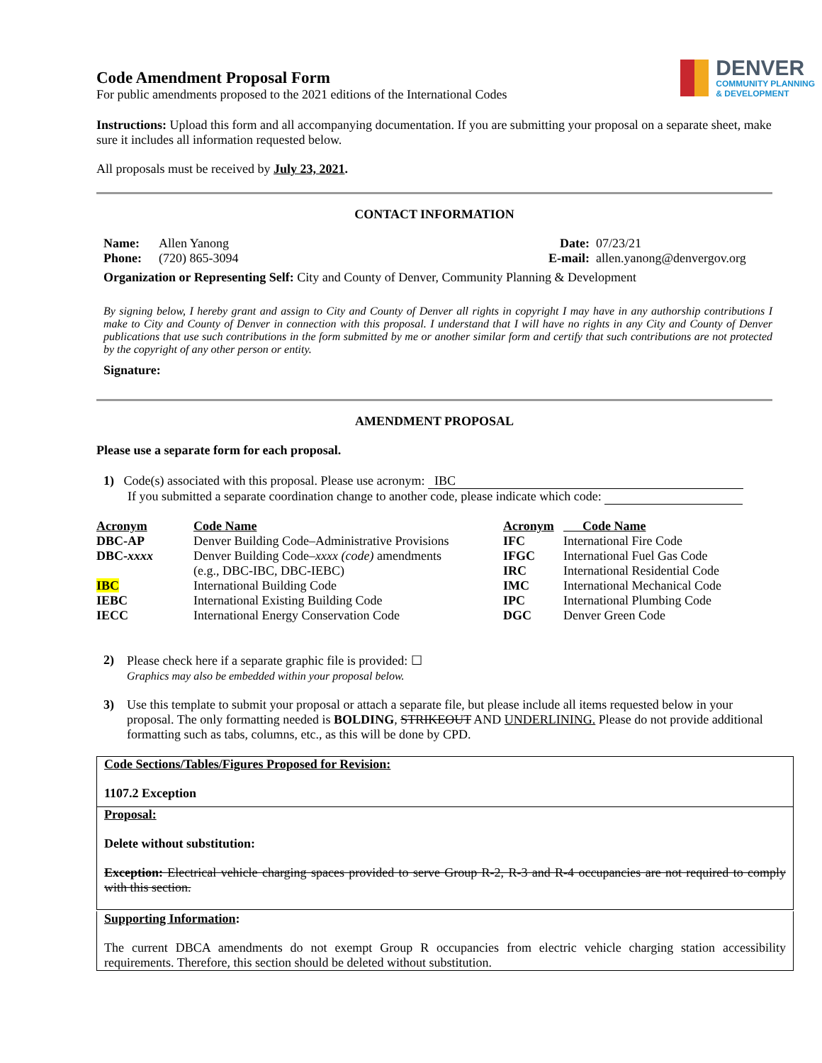Code Amendment Proposal Form
For public amendments proposed to the 2021 editions of the International Codes
DENVER
COMMUNITY PLANNING
& DEVELOPMENT
Instructions: Upload this form and all accompanying documentation. If you are submitting your proposal on a separate sheet, make sure it includes all information requested below.
All proposals must be received by July 23, 2021.
CONTACT INFORMATION
| Name: | Allen Yanong | Date: | 07/23/21 |
| Phone: | (720) 865-3094 | E-mail: | allen.yanong@denvergov.org |
Organization or Representing Self: City and County of Denver, Community Planning & Development
By signing below, I hereby grant and assign to City and County of Denver all rights in copyright I may have in any authorship contributions I make to City and County of Denver in connection with this proposal. I understand that I will have no rights in any City and County of Denver publications that use such contributions in the form submitted by me or another similar form and certify that such contributions are not protected by the copyright of any other person or entity.
Signature:
AMENDMENT PROPOSAL
Please use a separate form for each proposal.
1) Code(s) associated with this proposal. Please use acronym: IBC
If you submitted a separate coordination change to another code, please indicate which code:
| Acronym | Code Name | Acronym | Code Name |
| DBC-AP | Denver Building Code–Administrative Provisions | IFC | International Fire Code |
| DBC- xxxx | Denver Building Code– xxxx (code) amendments | IFGC | International Fuel Gas Code |
| | (e.g., DBC-IBC, DBC-IEBC) | IRC | International Residential Code |
| IBC | International Building Code | IMC | International Mechanical Code |
| IEBC | International Existing Building Code | IPC | International Plumbing Code |
| IECC | International Energy Conservation Code | DGC | Denver Green Code |
| 2) | Please check here if a separate graphic file is provided: ☐ Graphics may also be embedded within your proposal below. |
| 3) | Use this template to submit your proposal or attach a separate file, but please include all items requested below in your proposal. The only formatting needed is BOLDING , STRIKEOUT AND UNDERLINING. Please do not provide additional formatting such as tabs, columns, etc., as this will be done by CPD. |
Code Sections/Tables/Figures Proposed for Revision:
1107.2 Exception
Proposal:
Delete without substitution:
Exception: Electrical vehicle charging spaces provided to serve Group R-2, R-3 and R-4 occupancies are not required to comply with this section.
Supporting Information:
The current DBCA amendments do not exempt Group R occupancies from electric vehicle charging station accessibility requirements. Therefore, this section should be deleted without substitution.